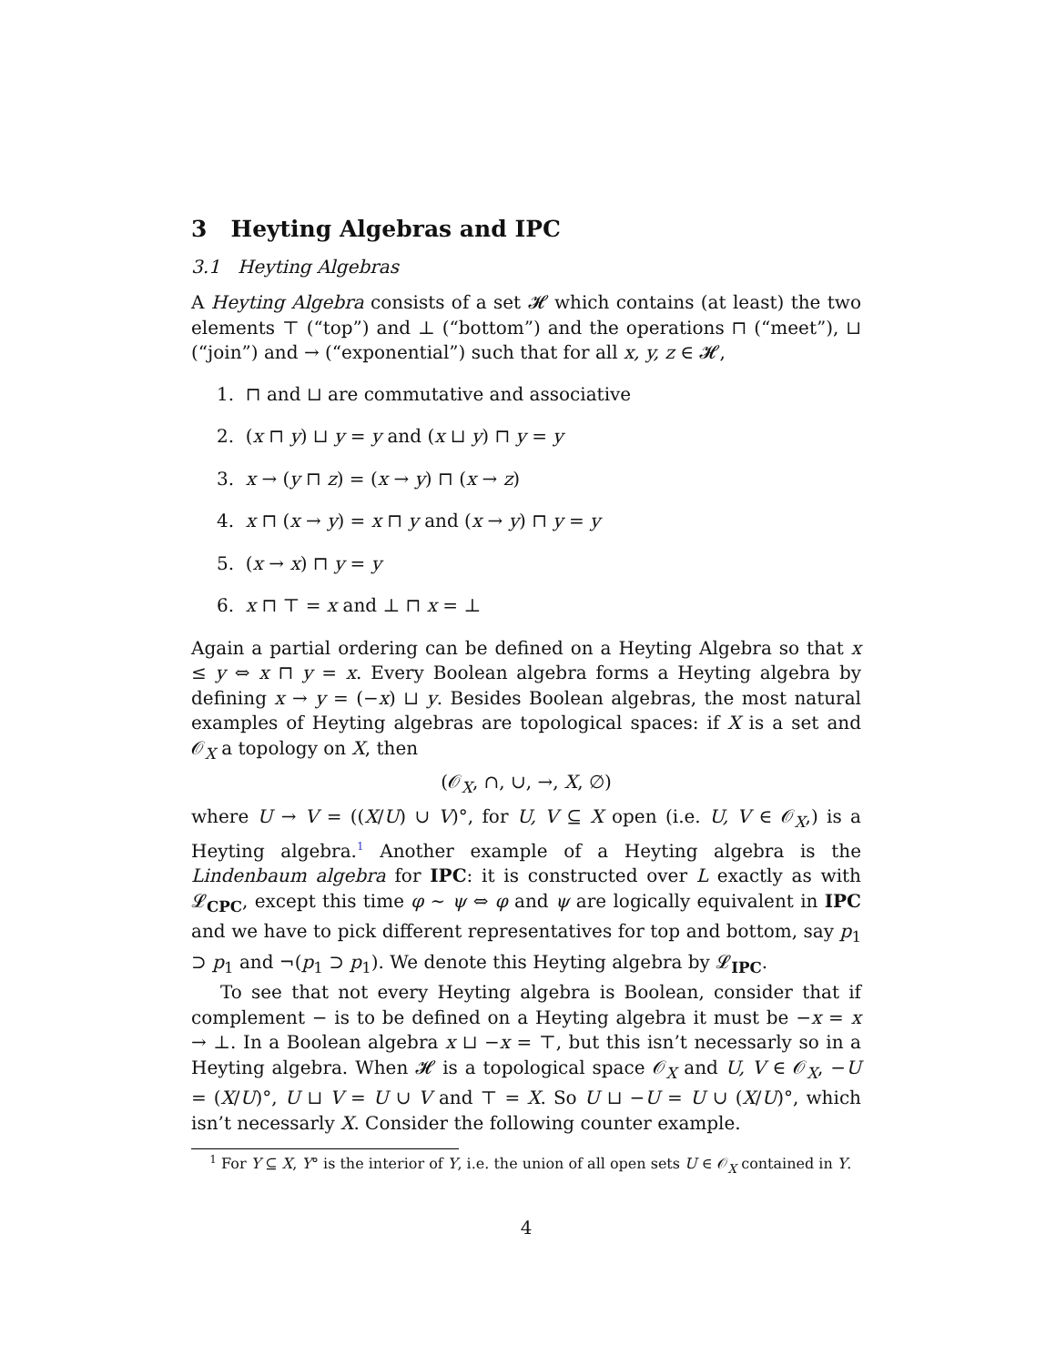3 Heyting Algebras and IPC
3.1 Heyting Algebras
A Heyting Algebra consists of a set 𝓗 which contains (at least) the two elements ⊤ (“top”) and ⊥ (“bottom”) and the operations ⊓ (“meet”), ⊔ (“join”) and → (“exponential”) such that for all x, y, z ∈ 𝓗,
1. ⊓ and ⊔ are commutative and associative
2. (x ⊓ y) ⊔ y = y and (x ⊔ y) ⊓ y = y
3. x → (y ⊓ z) = (x → y) ⊓ (x → z)
4. x ⊓ (x → y) = x ⊓ y and (x → y) ⊓ y = y
5. (x → x) ⊓ y = y
6. x ⊓ ⊤ = x and ⊥ ⊓ x = ⊥
Again a partial ordering can be defined on a Heyting Algebra so that x ≤ y ⇔ x ⊓ y = x. Every Boolean algebra forms a Heyting algebra by defining x → y = (−x) ⊔ y. Besides Boolean algebras, the most natural examples of Heyting algebras are topological spaces: if X is a set and 𝒪<sub>X</sub> a topology on X, then
(𝒪<sub>X</sub>, ∩, ∪, →, X, ∅)
where U → V = ((X/U) ∪ V)°, for U, V ⊆ X open (i.e. U, V ∈ 𝒪<sub>X</sub>,) is a Heyting algebra.<sup>1</sup> Another example of a Heyting algebra is the Lindenbaum algebra for IPC: it is constructed over L exactly as with 𝓛<sub>CPC</sub>, except this time φ ∼ ψ ⇔ φ and ψ are logically equivalent in IPC and we have to pick different representatives for top and bottom, say p<sub>1</sub> ⊃ p<sub>1</sub> and ¬(p<sub>1</sub> ⊃ p<sub>1</sub>). We denote this Heyting algebra by 𝓛<sub>IPC</sub>.
To see that not every Heyting algebra is Boolean, consider that if complement − is to be defined on a Heyting algebra it must be −x = x → ⊥. In a Boolean algebra x ⊔ −x = ⊤, but this isn’t necessarly so in a Heyting algebra. When 𝓗 is a topological space 𝒪<sub>X</sub> and U, V ∈ 𝒪<sub>X</sub>, −U = (X/U)°, U ⊔ V = U ∪ V and ⊤ = X. So U ⊔ −U = U ∪ (X/U)°, which isn’t necessarly X. Consider the following counter example.
<sup>1</sup> For Y ⊆ X, Y° is the interior of Y, i.e. the union of all open sets U ∈ 𝒪<sub>X</sub> contained in Y.
4